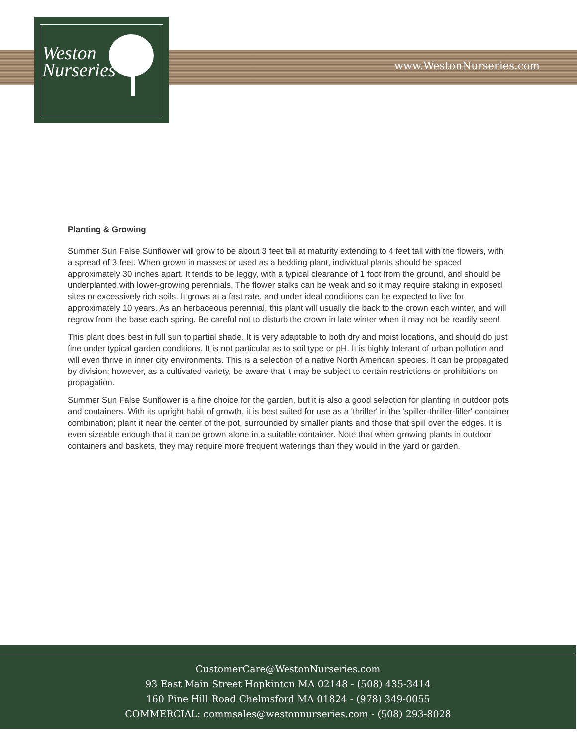Weston
Nurseries
www.WestonNurseries.com
Planting & Growing
Summer Sun False Sunflower will grow to be about 3 feet tall at maturity extending to 4 feet tall with the flowers, with a spread of 3 feet. When grown in masses or used as a bedding plant, individual plants should be spaced approximately 30 inches apart. It tends to be leggy, with a typical clearance of 1 foot from the ground, and should be underplanted with lower-growing perennials. The flower stalks can be weak and so it may require staking in exposed sites or excessively rich soils. It grows at a fast rate, and under ideal conditions can be expected to live for approximately 10 years. As an herbaceous perennial, this plant will usually die back to the crown each winter, and will regrow from the base each spring. Be careful not to disturb the crown in late winter when it may not be readily seen!
This plant does best in full sun to partial shade. It is very adaptable to both dry and moist locations, and should do just fine under typical garden conditions. It is not particular as to soil type or pH. It is highly tolerant of urban pollution and will even thrive in inner city environments. This is a selection of a native North American species. It can be propagated by division; however, as a cultivated variety, be aware that it may be subject to certain restrictions or prohibitions on propagation.
Summer Sun False Sunflower is a fine choice for the garden, but it is also a good selection for planting in outdoor pots and containers. With its upright habit of growth, it is best suited for use as a 'thriller' in the 'spiller-thriller-filler' container combination; plant it near the center of the pot, surrounded by smaller plants and those that spill over the edges. It is even sizeable enough that it can be grown alone in a suitable container. Note that when growing plants in outdoor containers and baskets, they may require more frequent waterings than they would in the yard or garden.
CustomerCare@WestonNurseries.com
93 East Main Street Hopkinton MA 02148 - (508) 435-3414
160 Pine Hill Road Chelmsford MA 01824 - (978) 349-0055
COMMERCIAL: commsales@westonnurseries.com - (508) 293-8028